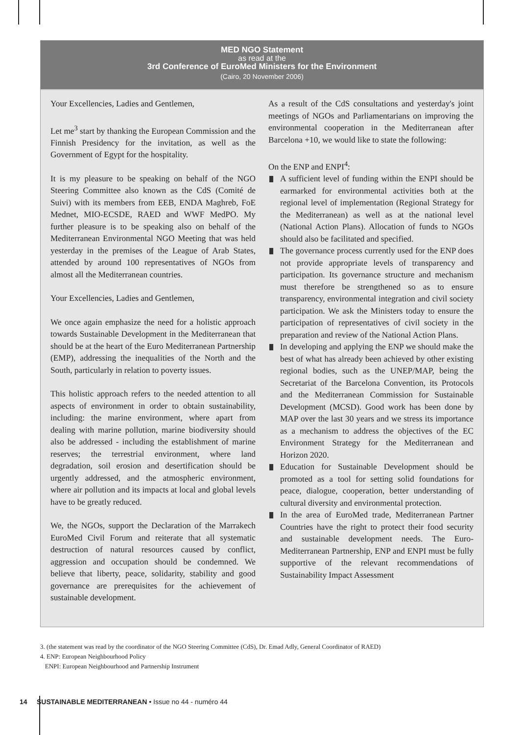MED NGO Statement
as read at the
3rd Conference of EuroMed Ministers for the Environment
(Cairo, 20 November 2006)
Your Excellencies, Ladies and Gentlemen,
Let me<sup>3</sup> start by thanking the European Commission and the Finnish Presidency for the invitation, as well as the Government of Egypt for the hospitality.
It is my pleasure to be speaking on behalf of the NGO Steering Committee also known as the CdS (Comité de Suivi) with its members from EEB, ENDA Maghreb, FoE Mednet, MIO-ECSDE, RAED and WWF MedPO. My further pleasure is to be speaking also on behalf of the Mediterranean Environmental NGO Meeting that was held yesterday in the premises of the League of Arab States, attended by around 100 representatives of NGOs from almost all the Mediterranean countries.
Your Excellencies, Ladies and Gentlemen,
We once again emphasize the need for a holistic approach towards Sustainable Development in the Mediterranean that should be at the heart of the Euro Mediterranean Partnership (EMP), addressing the inequalities of the North and the South, particularly in relation to poverty issues.
This holistic approach refers to the needed attention to all aspects of environment in order to obtain sustainability, including: the marine environment, where apart from dealing with marine pollution, marine biodiversity should also be addressed - including the establishment of marine reserves; the terrestrial environment, where land degradation, soil erosion and desertification should be urgently addressed, and the atmospheric environment, where air pollution and its impacts at local and global levels have to be greatly reduced.
We, the NGOs, support the Declaration of the Marrakech EuroMed Civil Forum and reiterate that all systematic destruction of natural resources caused by conflict, aggression and occupation should be condemned. We believe that liberty, peace, solidarity, stability and good governance are prerequisites for the achievement of sustainable development.
As a result of the CdS consultations and yesterday's joint meetings of NGOs and Parliamentarians on improving the environmental cooperation in the Mediterranean after Barcelona +10, we would like to state the following:
On the ENP and ENPI<sup>4</sup>:
A sufficient level of funding within the ENPI should be earmarked for environmental activities both at the regional level of implementation (Regional Strategy for the Mediterranean) as well as at the national level (National Action Plans). Allocation of funds to NGOs should also be facilitated and specified.
The governance process currently used for the ENP does not provide appropriate levels of transparency and participation. Its governance structure and mechanism must therefore be strengthened so as to ensure transparency, environmental integration and civil society participation. We ask the Ministers today to ensure the participation of representatives of civil society in the preparation and review of the National Action Plans.
In developing and applying the ENP we should make the best of what has already been achieved by other existing regional bodies, such as the UNEP/MAP, being the Secretariat of the Barcelona Convention, its Protocols and the Mediterranean Commission for Sustainable Development (MCSD). Good work has been done by MAP over the last 30 years and we stress its importance as a mechanism to address the objectives of the EC Environment Strategy for the Mediterranean and Horizon 2020.
Education for Sustainable Development should be promoted as a tool for setting solid foundations for peace, dialogue, cooperation, better understanding of cultural diversity and environmental protection.
In the area of EuroMed trade, Mediterranean Partner Countries have the right to protect their food security and sustainable development needs. The Euro-Mediterranean Partnership, ENP and ENPI must be fully supportive of the relevant recommendations of Sustainability Impact Assessment
3. (the statement was read by the coordinator of the NGO Steering Committee (CdS), Dr. Emad Adly, General Coordinator of RAED)
4. ENP: European Neighbourhood Policy
ENPI: European Neighbourhood and Partnership Instrument
14 SUSTAINABLE MEDITERRANEAN • Issue no 44 - numéro 44